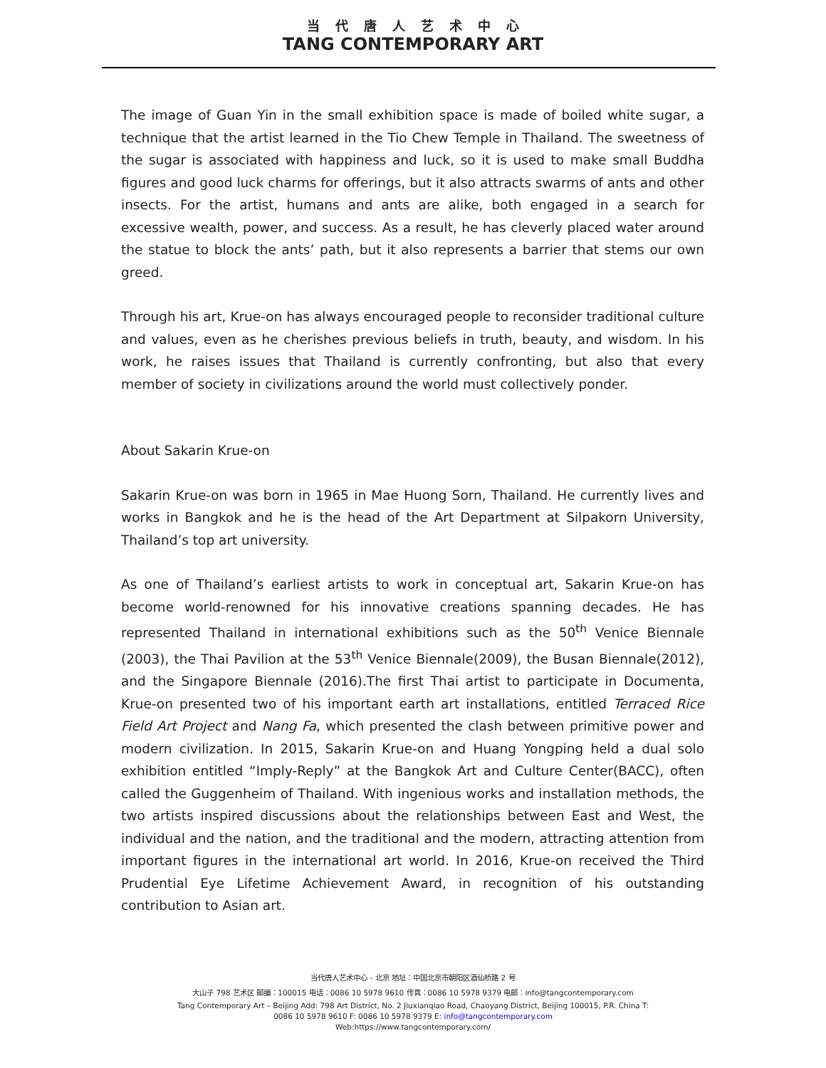当代唐人艺术中心
TANG CONTEMPORARY ART
The image of Guan Yin in the small exhibition space is made of boiled white sugar, a technique that the artist learned in the Tio Chew Temple in Thailand. The sweetness of the sugar is associated with happiness and luck, so it is used to make small Buddha figures and good luck charms for offerings, but it also attracts swarms of ants and other insects. For the artist, humans and ants are alike, both engaged in a search for excessive wealth, power, and success. As a result, he has cleverly placed water around the statue to block the ants’ path, but it also represents a barrier that stems our own greed.
Through his art, Krue-on has always encouraged people to reconsider traditional culture and values, even as he cherishes previous beliefs in truth, beauty, and wisdom. In his work, he raises issues that Thailand is currently confronting, but also that every member of society in civilizations around the world must collectively ponder.
About Sakarin Krue-on
Sakarin Krue-on was born in 1965 in Mae Huong Sorn, Thailand. He currently lives and works in Bangkok and he is the head of the Art Department at Silpakorn University, Thailand’s top art university.
As one of Thailand’s earliest artists to work in conceptual art, Sakarin Krue-on has become world-renowned for his innovative creations spanning decades. He has represented Thailand in international exhibitions such as the 50<sup>th</sup> Venice Biennale (2003), the Thai Pavilion at the 53<sup>th</sup> Venice Biennale(2009), the Busan Biennale(2012), and the Singapore Biennale (2016).The first Thai artist to participate in Documenta, Krue-on presented two of his important earth art installations, entitled Terraced Rice Field Art Project and Nang Fa, which presented the clash between primitive power and modern civilization. In 2015, Sakarin Krue-on and Huang Yongping held a dual solo exhibition entitled “Imply-Reply” at the Bangkok Art and Culture Center(BACC), often called the Guggenheim of Thailand. With ingenious works and installation methods, the two artists inspired discussions about the relationships between East and West, the individual and the nation, and the traditional and the modern, attracting attention from important figures in the international art world. In 2016, Krue-on received the Third Prudential Eye Lifetime Achievement Award, in recognition of his outstanding contribution to Asian art.
当代唐人艺术中心 - 北京 地址：中国北京市朝阳区酒仙桥路 2 号
大山子 798 艺术区 邮编：100015 电话：0086 10 5978 9610 传真：0086 10 5978 9379 电邮：info@tangcontemporary.com
Tang Contemporary Art – Beijing Add: 798 Art District, No. 2 Jiuxianqiao Road, Chaoyang District, Beijing 100015, P.R. China T:
0086 10 5978 9610 F: 0086 10 5978 9379 E: info@tangcontemporary.com
Web:https://www.tangcontemporary.com/